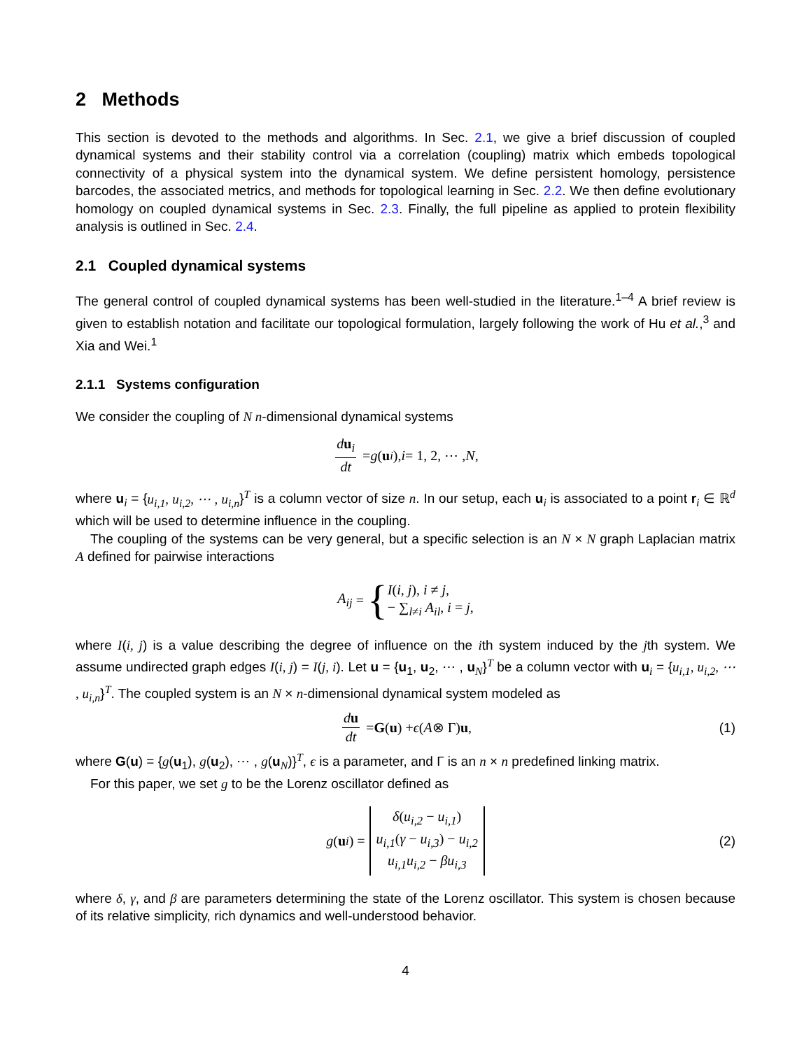2 Methods
This section is devoted to the methods and algorithms. In Sec. 2.1, we give a brief discussion of coupled dynamical systems and their stability control via a correlation (coupling) matrix which embeds topological connectivity of a physical system into the dynamical system. We define persistent homology, persistence barcodes, the associated metrics, and methods for topological learning in Sec. 2.2. We then define evolutionary homology on coupled dynamical systems in Sec. 2.3. Finally, the full pipeline as applied to protein flexibility analysis is outlined in Sec. 2.4.
2.1 Coupled dynamical systems
The general control of coupled dynamical systems has been well-studied in the literature.<sup>1–4</sup> A brief review is given to establish notation and facilitate our topological formulation, largely following the work of Hu et al.,<sup>3</sup> and Xia and Wei.<sup>1</sup>
2.1.1 Systems configuration
We consider the coupling of N n-dimensional dynamical systems
du<sub>i</sub> dt = g (u<sub>i</sub>), i = 1, 2, ⋯ , N,
where u<sub>i</sub> = {u<sub>i,1</sub>, u<sub>i,2</sub>, ⋯ , u<sub>i,n</sub>}<sup>T</sup> is a column vector of size n. In our setup, each u<sub>i</sub> is associated to a point r<sub>i</sub> ∈ ℝ<sup>d</sup> which will be used to determine influence in the coupling.
The coupling of the systems can be very general, but a specific selection is an N × N graph Laplacian matrix A defined for pairwise interactions
A<sub>ij</sub> = { I(i, j), i ≠ j,
− ∑<sub>l≠i</sub> A<sub>il</sub>, i = j,
where I(i, j) is a value describing the degree of influence on the ith system induced by the jth system. We assume undirected graph edges I(i, j) = I(j, i). Let u = {u<sub>1</sub>, u<sub>2</sub>, ⋯ , u<sub>N</sub>}<sup>T</sup> be a column vector with u<sub>i</sub> = {u<sub>i,1</sub>, u<sub>i,2</sub>, ⋯ , u<sub>i,n</sub>}<sup>T</sup>. The coupled system is an N × n-dimensional dynamical system modeled as
du dt = G (u) + ϵ (A ⊗ Γ) u, (1)
where G(u) = {g(u<sub>1</sub>), g(u<sub>2</sub>), ⋯ , g(u<sub>N</sub>)}<sup>T</sup>, ϵ is a parameter, and Γ is an n × n predefined linking matrix.
For this paper, we set g to be the Lorenz oscillator defined as
g (u<sub>i</sub>) = δ(u<sub>i,2</sub> − u<sub>i,1</sub>)
u<sub>i,1</sub>(γ − u<sub>i,3</sub>) − u<sub>i,2</sub>
u<sub>i,1</sub>u<sub>i,2</sub> − βu<sub>i,3</sub> (2)
where δ, γ, and β are parameters determining the state of the Lorenz oscillator. This system is chosen because of its relative simplicity, rich dynamics and well-understood behavior.
4